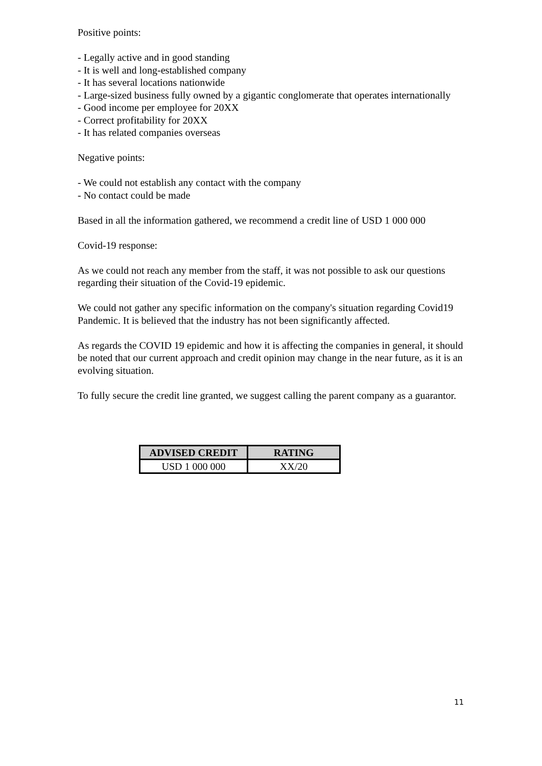Positive points:
- Legally active and in good standing
- It is well and long-established company
- It has several locations nationwide
- Large-sized business fully owned by a gigantic conglomerate that operates internationally
- Good income per employee for 20XX
- Correct profitability for 20XX
- It has related companies overseas
Negative points:
- We could not establish any contact with the company
- No contact could be made
Based in all the information gathered, we recommend a credit line of USD 1 000 000
Covid-19 response:
As we could not reach any member from the staff, it was not possible to ask our questions regarding their situation of the Covid-19 epidemic.
We could not gather any specific information on the company's situation regarding Covid19 Pandemic. It is believed that the industry has not been significantly affected.
As regards the COVID 19 epidemic and how it is affecting the companies in general, it should be noted that our current approach and credit opinion may change in the near future, as it is an evolving situation.
To fully secure the credit line granted, we suggest calling the parent company as a guarantor.
| ADVISED CREDIT | RATING |
| --- | --- |
| USD 1 000 000 | XX/20 |
11